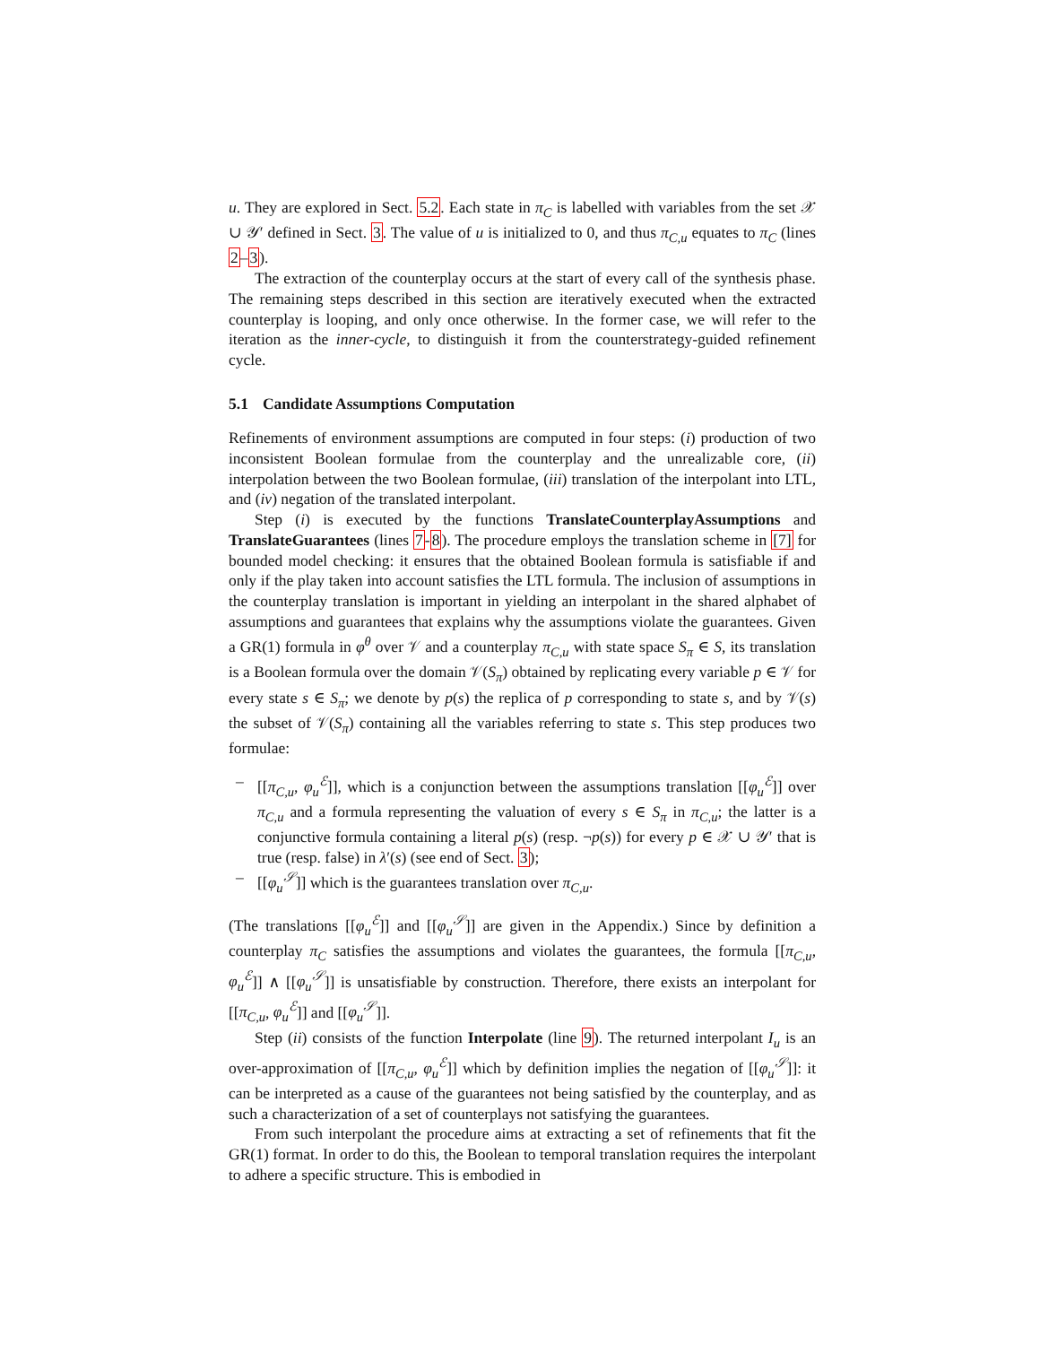u. They are explored in Sect. 5.2. Each state in π<sub>C</sub> is labelled with variables from the set 𝒳 ∪ 𝒴′ defined in Sect. 3. The value of u is initialized to 0, and thus π<sub>C,u</sub> equates to π<sub>C</sub> (lines 2–3).
The extraction of the counterplay occurs at the start of every call of the synthesis phase. The remaining steps described in this section are iteratively executed when the extracted counterplay is looping, and only once otherwise. In the former case, we will refer to the iteration as the inner-cycle, to distinguish it from the counterstrategy-guided refinement cycle.
5.1 Candidate Assumptions Computation
Refinements of environment assumptions are computed in four steps: (i) production of two inconsistent Boolean formulae from the counterplay and the unrealizable core, (ii) interpolation between the two Boolean formulae, (iii) translation of the interpolant into LTL, and (iv) negation of the translated interpolant.
Step (i) is executed by the functions TranslateCounterplayAssumptions and TranslateGuarantees (lines 7-8). The procedure employs the translation scheme in [7] for bounded model checking: it ensures that the obtained Boolean formula is satisfiable if and only if the play taken into account satisfies the LTL formula. The inclusion of assumptions in the counterplay translation is important in yielding an interpolant in the shared alphabet of assumptions and guarantees that explains why the assumptions violate the guarantees. Given a GR(1) formula in φ<sup>θ</sup> over 𝒱 and a counterplay π<sub>C,u</sub> with state space S<sub>π</sub> ∈ S, its translation is a Boolean formula over the domain 𝒱(S<sub>π</sub>) obtained by replicating every variable p ∈ 𝒱 for every state s ∈ S<sub>π</sub>; we denote by p(s) the replica of p corresponding to state s, and by 𝒱(s) the subset of 𝒱(S<sub>π</sub>) containing all the variables referring to state s. This step produces two formulae:
– [[π<sub>C,u</sub>, φ<sub>u</sub><sup>ℰ</sup>]], which is a conjunction between the assumptions translation [[φ<sub>u</sub><sup>ℰ</sup>]] over π<sub>C,u</sub> and a formula representing the valuation of every s ∈ S<sub>π</sub> in π<sub>C,u</sub>; the latter is a conjunctive formula containing a literal p(s) (resp. ¬p(s)) for every p ∈ 𝒳 ∪ 𝒴′ that is true (resp. false) in λ′(s) (see end of Sect. 3);
– [[φ<sub>u</sub><sup>𝒮</sup>]] which is the guarantees translation over π<sub>C,u</sub>.
(The translations [[φ<sub>u</sub><sup>ℰ</sup>]] and [[φ<sub>u</sub><sup>𝒮</sup>]] are given in the Appendix.) Since by definition a counterplay π<sub>C</sub> satisfies the assumptions and violates the guarantees, the formula [[π<sub>C,u</sub>, φ<sub>u</sub><sup>ℰ</sup>]] ∧ [[φ<sub>u</sub><sup>𝒮</sup>]] is unsatisfiable by construction. Therefore, there exists an interpolant for [[π<sub>C,u</sub>, φ<sub>u</sub><sup>ℰ</sup>]] and [[φ<sub>u</sub><sup>𝒮</sup>]].
Step (ii) consists of the function Interpolate (line 9). The returned interpolant I<sub>u</sub> is an over-approximation of [[π<sub>C,u</sub>, φ<sub>u</sub><sup>ℰ</sup>]] which by definition implies the negation of [[φ<sub>u</sub><sup>𝒮</sup>]]: it can be interpreted as a cause of the guarantees not being satisfied by the counterplay, and as such a characterization of a set of counterplays not satisfying the guarantees.
From such interpolant the procedure aims at extracting a set of refinements that fit the GR(1) format. In order to do this, the Boolean to temporal translation requires the interpolant to adhere a specific structure. This is embodied in